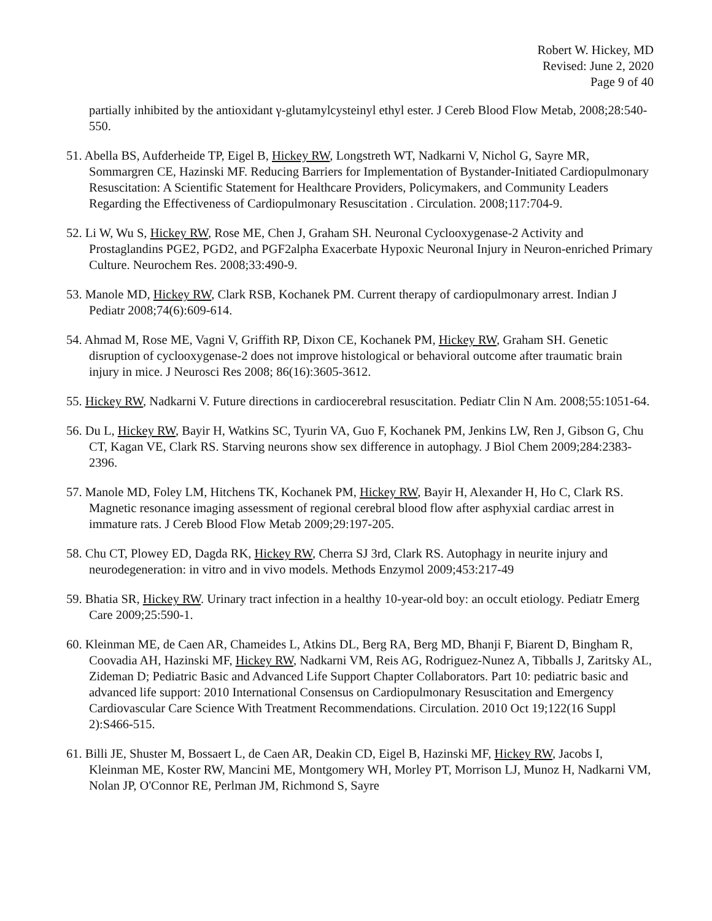Robert W. Hickey, MD
Revised: June 2, 2020
Page 9 of 40
partially inhibited by the antioxidant γ-glutamylcysteinyl ethyl ester. J Cereb Blood Flow Metab, 2008;28:540-550.
51. Abella BS, Aufderheide TP, Eigel B, Hickey RW, Longstreth WT, Nadkarni V, Nichol G, Sayre MR, Sommargren CE, Hazinski MF. Reducing Barriers for Implementation of Bystander-Initiated Cardiopulmonary Resuscitation: A Scientific Statement for Healthcare Providers, Policymakers, and Community Leaders Regarding the Effectiveness of Cardiopulmonary Resuscitation . Circulation. 2008;117:704-9.
52. Li W, Wu S, Hickey RW, Rose ME, Chen J, Graham SH. Neuronal Cyclooxygenase-2 Activity and Prostaglandins PGE2, PGD2, and PGF2alpha Exacerbate Hypoxic Neuronal Injury in Neuron-enriched Primary Culture. Neurochem Res. 2008;33:490-9.
53. Manole MD, Hickey RW, Clark RSB, Kochanek PM. Current therapy of cardiopulmonary arrest. Indian J Pediatr 2008;74(6):609-614.
54. Ahmad M, Rose ME, Vagni V, Griffith RP, Dixon CE, Kochanek PM, Hickey RW, Graham SH. Genetic disruption of cyclooxygenase-2 does not improve histological or behavioral outcome after traumatic brain injury in mice. J Neurosci Res 2008; 86(16):3605-3612.
55. Hickey RW, Nadkarni V. Future directions in cardiocerebral resuscitation. Pediatr Clin N Am. 2008;55:1051-64.
56. Du L, Hickey RW, Bayir H, Watkins SC, Tyurin VA, Guo F, Kochanek PM, Jenkins LW, Ren J, Gibson G, Chu CT, Kagan VE, Clark RS. Starving neurons show sex difference in autophagy. J Biol Chem 2009;284:2383-2396.
57. Manole MD, Foley LM, Hitchens TK, Kochanek PM, Hickey RW, Bayir H, Alexander H, Ho C, Clark RS. Magnetic resonance imaging assessment of regional cerebral blood flow after asphyxial cardiac arrest in immature rats. J Cereb Blood Flow Metab 2009;29:197-205.
58. Chu CT, Plowey ED, Dagda RK, Hickey RW, Cherra SJ 3rd, Clark RS. Autophagy in neurite injury and neurodegeneration: in vitro and in vivo models. Methods Enzymol 2009;453:217-49
59. Bhatia SR, Hickey RW. Urinary tract infection in a healthy 10-year-old boy: an occult etiology. Pediatr Emerg Care 2009;25:590-1.
60. Kleinman ME, de Caen AR, Chameides L, Atkins DL, Berg RA, Berg MD, Bhanji F, Biarent D, Bingham R, Coovadia AH, Hazinski MF, Hickey RW, Nadkarni VM, Reis AG, Rodriguez-Nunez A, Tibballs J, Zaritsky AL, Zideman D; Pediatric Basic and Advanced Life Support Chapter Collaborators. Part 10: pediatric basic and advanced life support: 2010 International Consensus on Cardiopulmonary Resuscitation and Emergency Cardiovascular Care Science With Treatment Recommendations. Circulation. 2010 Oct 19;122(16 Suppl 2):S466-515.
61. Billi JE, Shuster M, Bossaert L, de Caen AR, Deakin CD, Eigel B, Hazinski MF, Hickey RW, Jacobs I, Kleinman ME, Koster RW, Mancini ME, Montgomery WH, Morley PT, Morrison LJ, Munoz H, Nadkarni VM, Nolan JP, O'Connor RE, Perlman JM, Richmond S, Sayre